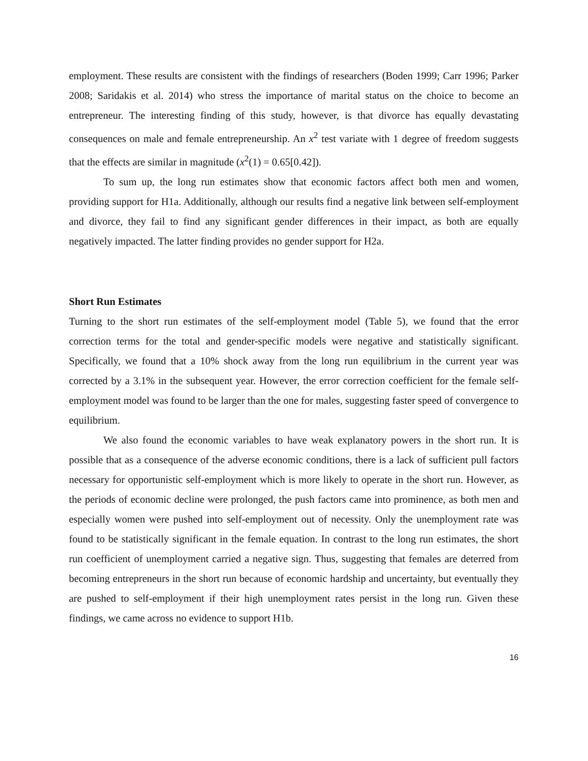employment. These results are consistent with the findings of researchers (Boden 1999; Carr 1996; Parker 2008; Saridakis et al. 2014) who stress the importance of marital status on the choice to become an entrepreneur. The interesting finding of this study, however, is that divorce has equally devastating consequences on male and female entrepreneurship. An x<sup>2</sup> test variate with 1 degree of freedom suggests that the effects are similar in magnitude (x<sup>2</sup>(1) = 0.65[0.42]).
To sum up, the long run estimates show that economic factors affect both men and women, providing support for H1a. Additionally, although our results find a negative link between self-employment and divorce, they fail to find any significant gender differences in their impact, as both are equally negatively impacted. The latter finding provides no gender support for H2a.
Short Run Estimates
Turning to the short run estimates of the self-employment model (Table 5), we found that the error correction terms for the total and gender-specific models were negative and statistically significant. Specifically, we found that a 10% shock away from the long run equilibrium in the current year was corrected by a 3.1% in the subsequent year. However, the error correction coefficient for the female self-employment model was found to be larger than the one for males, suggesting faster speed of convergence to equilibrium.
We also found the economic variables to have weak explanatory powers in the short run. It is possible that as a consequence of the adverse economic conditions, there is a lack of sufficient pull factors necessary for opportunistic self-employment which is more likely to operate in the short run. However, as the periods of economic decline were prolonged, the push factors came into prominence, as both men and especially women were pushed into self-employment out of necessity. Only the unemployment rate was found to be statistically significant in the female equation. In contrast to the long run estimates, the short run coefficient of unemployment carried a negative sign. Thus, suggesting that females are deterred from becoming entrepreneurs in the short run because of economic hardship and uncertainty, but eventually they are pushed to self-employment if their high unemployment rates persist in the long run. Given these findings, we came across no evidence to support H1b.
16